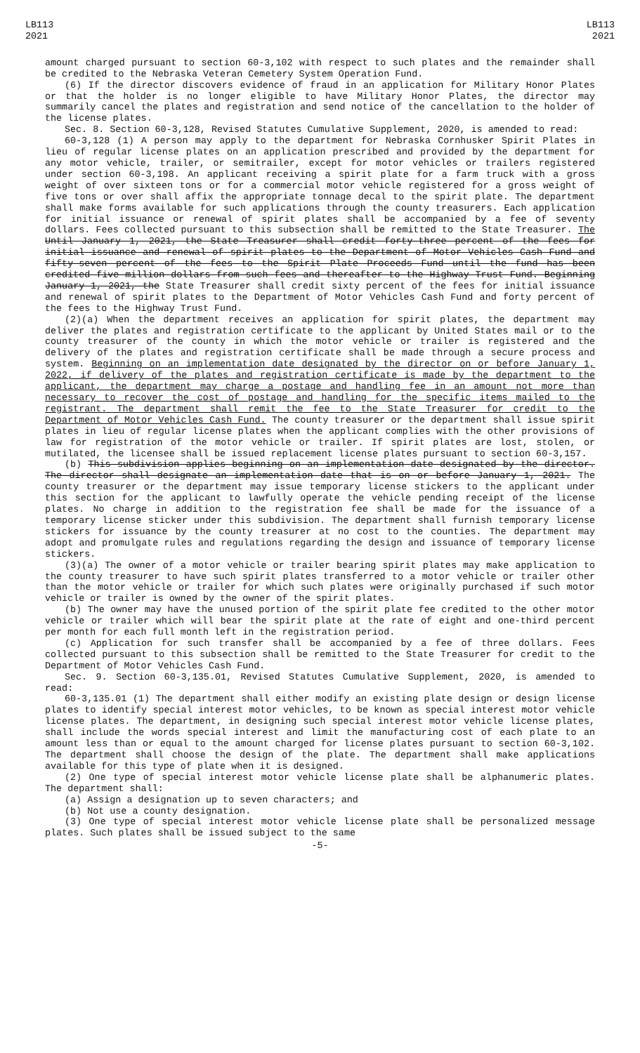LB113
2021
LB113
2021
amount charged pursuant to section 60-3,102 with respect to such plates and the remainder shall be credited to the Nebraska Veteran Cemetery System Operation Fund.
(6) If the director discovers evidence of fraud in an application for Military Honor Plates or that the holder is no longer eligible to have Military Honor Plates, the director may summarily cancel the plates and registration and send notice of the cancellation to the holder of the license plates.
Sec. 8. Section 60-3,128, Revised Statutes Cumulative Supplement, 2020, is amended to read:
60-3,128 (1) A person may apply to the department for Nebraska Cornhusker Spirit Plates in lieu of regular license plates on an application prescribed and provided by the department for any motor vehicle, trailer, or semitrailer, except for motor vehicles or trailers registered under section 60-3,198. An applicant receiving a spirit plate for a farm truck with a gross weight of over sixteen tons or for a commercial motor vehicle registered for a gross weight of five tons or over shall affix the appropriate tonnage decal to the spirit plate. The department shall make forms available for such applications through the county treasurers. Each application for initial issuance or renewal of spirit plates shall be accompanied by a fee of seventy dollars. Fees collected pursuant to this subsection shall be remitted to the State Treasurer. The Until January 1, 2021, the State Treasurer shall credit forty-three percent of the fees for initial issuance and renewal of spirit plates to the Department of Motor Vehicles Cash Fund and fifty-seven percent of the fees to the Spirit Plate Proceeds Fund until the fund has been credited five million dollars from such fees and thereafter to the Highway Trust Fund. Beginning January 1, 2021, the State Treasurer shall credit sixty percent of the fees for initial issuance and renewal of spirit plates to the Department of Motor Vehicles Cash Fund and forty percent of the fees to the Highway Trust Fund.
(2)(a) When the department receives an application for spirit plates, the department may deliver the plates and registration certificate to the applicant by United States mail or to the county treasurer of the county in which the motor vehicle or trailer is registered and the delivery of the plates and registration certificate shall be made through a secure process and system. Beginning on an implementation date designated by the director on or before January 1, 2022, if delivery of the plates and registration certificate is made by the department to the applicant, the department may charge a postage and handling fee in an amount not more than necessary to recover the cost of postage and handling for the specific items mailed to the registrant. The department shall remit the fee to the State Treasurer for credit to the Department of Motor Vehicles Cash Fund. The county treasurer or the department shall issue spirit plates in lieu of regular license plates when the applicant complies with the other provisions of law for registration of the motor vehicle or trailer. If spirit plates are lost, stolen, or mutilated, the licensee shall be issued replacement license plates pursuant to section 60-3,157.
(b) This subdivision applies beginning on an implementation date designated by the director. The director shall designate an implementation date that is on or before January 1, 2021. The county treasurer or the department may issue temporary license stickers to the applicant under this section for the applicant to lawfully operate the vehicle pending receipt of the license plates. No charge in addition to the registration fee shall be made for the issuance of a temporary license sticker under this subdivision. The department shall furnish temporary license stickers for issuance by the county treasurer at no cost to the counties. The department may adopt and promulgate rules and regulations regarding the design and issuance of temporary license stickers.
(3)(a) The owner of a motor vehicle or trailer bearing spirit plates may make application to the county treasurer to have such spirit plates transferred to a motor vehicle or trailer other than the motor vehicle or trailer for which such plates were originally purchased if such motor vehicle or trailer is owned by the owner of the spirit plates.
(b) The owner may have the unused portion of the spirit plate fee credited to the other motor vehicle or trailer which will bear the spirit plate at the rate of eight and one-third percent per month for each full month left in the registration period.
(c) Application for such transfer shall be accompanied by a fee of three dollars. Fees collected pursuant to this subsection shall be remitted to the State Treasurer for credit to the Department of Motor Vehicles Cash Fund.
Sec. 9. Section 60-3,135.01, Revised Statutes Cumulative Supplement, 2020, is amended to read:
60-3,135.01 (1) The department shall either modify an existing plate design or design license plates to identify special interest motor vehicles, to be known as special interest motor vehicle license plates. The department, in designing such special interest motor vehicle license plates, shall include the words special interest and limit the manufacturing cost of each plate to an amount less than or equal to the amount charged for license plates pursuant to section 60-3,102. The department shall choose the design of the plate. The department shall make applications available for this type of plate when it is designed.
(2) One type of special interest motor vehicle license plate shall be alphanumeric plates. The department shall:
(a) Assign a designation up to seven characters; and
(b) Not use a county designation.
(3) One type of special interest motor vehicle license plate shall be personalized message plates. Such plates shall be issued subject to the same
-5-